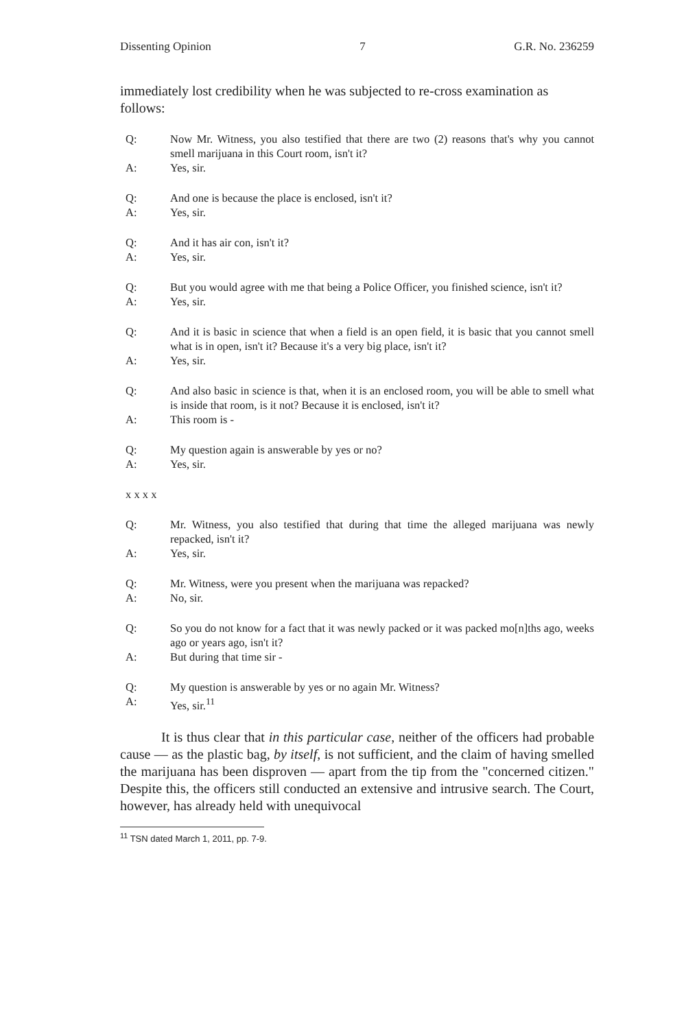Dissenting Opinion 7 G.R. No. 236259
immediately lost credibility when he was subjected to re-cross examination as follows:
Q: Now Mr. Witness, you also testified that there are two (2) reasons that's why you cannot smell marijuana in this Court room, isn't it?
A: Yes, sir.
Q: And one is because the place is enclosed, isn't it?
A: Yes, sir.
Q: And it has air con, isn't it?
A: Yes, sir.
Q: But you would agree with me that being a Police Officer, you finished science, isn't it?
A: Yes, sir.
Q: And it is basic in science that when a field is an open field, it is basic that you cannot smell what is in open, isn't it? Because it's a very big place, isn't it?
A: Yes, sir.
Q: And also basic in science is that, when it is an enclosed room, you will be able to smell what is inside that room, is it not? Because it is enclosed, isn't it?
A: This room is -
Q: My question again is answerable by yes or no?
A: Yes, sir.
x x x x
Q: Mr. Witness, you also testified that during that time the alleged marijuana was newly repacked, isn't it?
A: Yes, sir.
Q: Mr. Witness, were you present when the marijuana was repacked?
A: No, sir.
Q: So you do not know for a fact that it was newly packed or it was packed mo[n]ths ago, weeks ago or years ago, isn't it?
A: But during that time sir -
Q: My question is answerable by yes or no again Mr. Witness?
A: Yes, sir.<sup>11</sup>
It is thus clear that in this particular case, neither of the officers had probable cause — as the plastic bag, by itself, is not sufficient, and the claim of having smelled the marijuana has been disproven — apart from the tip from the "concerned citizen." Despite this, the officers still conducted an extensive and intrusive search. The Court, however, has already held with unequivocal
<sup>11</sup> TSN dated March 1, 2011, pp. 7-9.